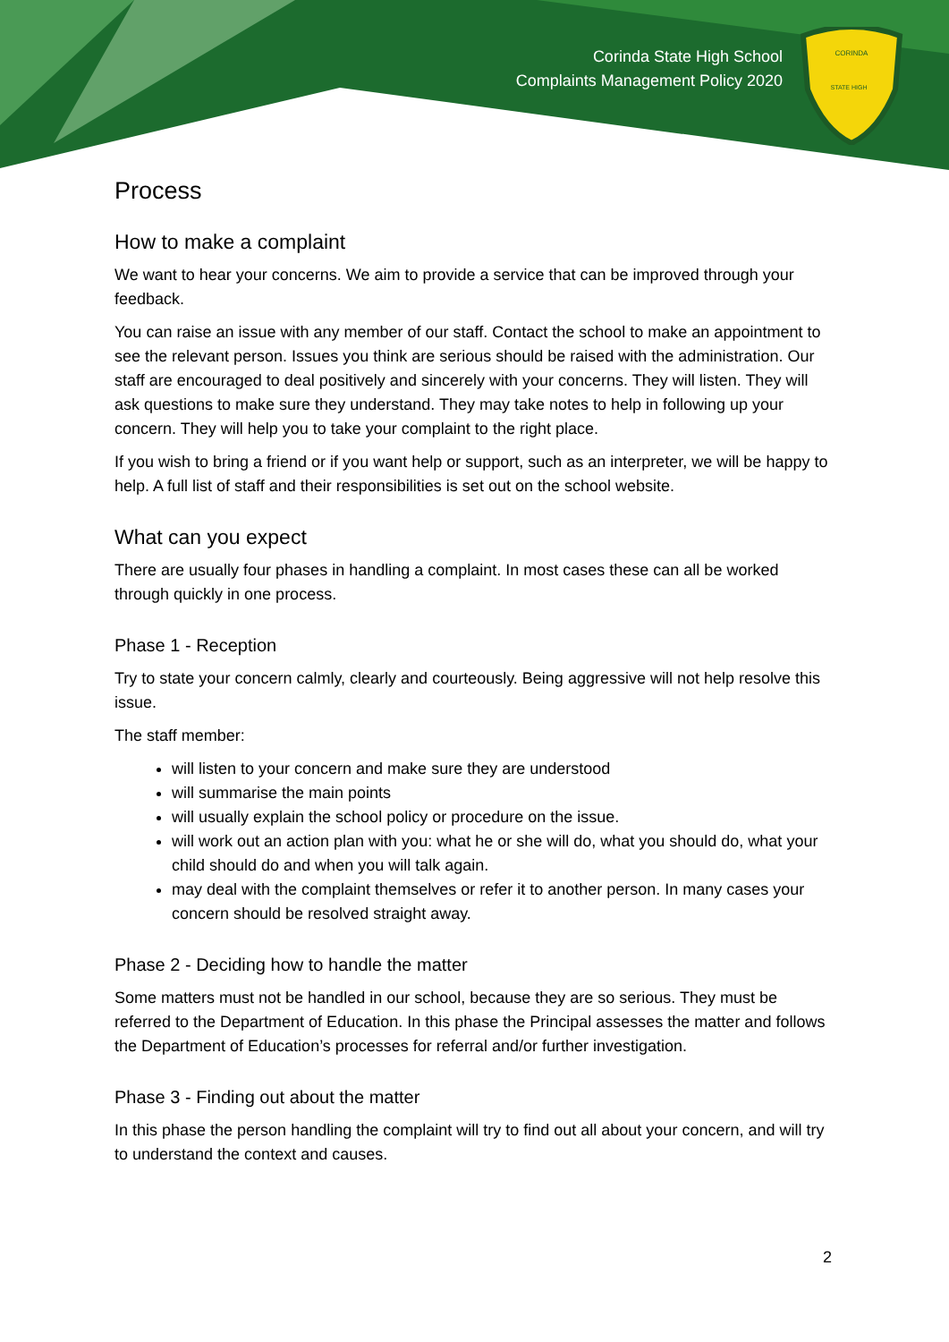Corinda State High School
Complaints Management Policy 2020
CORINDA
STATE HIGH
Process
How to make a complaint
We want to hear your concerns. We aim to provide a service that can be improved through your feedback.
You can raise an issue with any member of our staff. Contact the school to make an appointment to see the relevant person. Issues you think are serious should be raised with the administration. Our staff are encouraged to deal positively and sincerely with your concerns. They will listen. They will ask questions to make sure they understand. They may take notes to help in following up your concern. They will help you to take your complaint to the right place.
If you wish to bring a friend or if you want help or support, such as an interpreter, we will be happy to help. A full list of staff and their responsibilities is set out on the school website.
What can you expect
There are usually four phases in handling a complaint. In most cases these can all be worked through quickly in one process.
Phase 1 - Reception
Try to state your concern calmly, clearly and courteously. Being aggressive will not help resolve this issue.
The staff member:
will listen to your concern and make sure they are understood
will summarise the main points
will usually explain the school policy or procedure on the issue.
will work out an action plan with you: what he or she will do, what you should do, what your child should do and when you will talk again.
may deal with the complaint themselves or refer it to another person. In many cases your concern should be resolved straight away.
Phase 2 - Deciding how to handle the matter
Some matters must not be handled in our school, because they are so serious. They must be referred to the Department of Education. In this phase the Principal assesses the matter and follows the Department of Education’s processes for referral and/or further investigation.
Phase 3 - Finding out about the matter
In this phase the person handling the complaint will try to find out all about your concern, and will try to understand the context and causes.
2